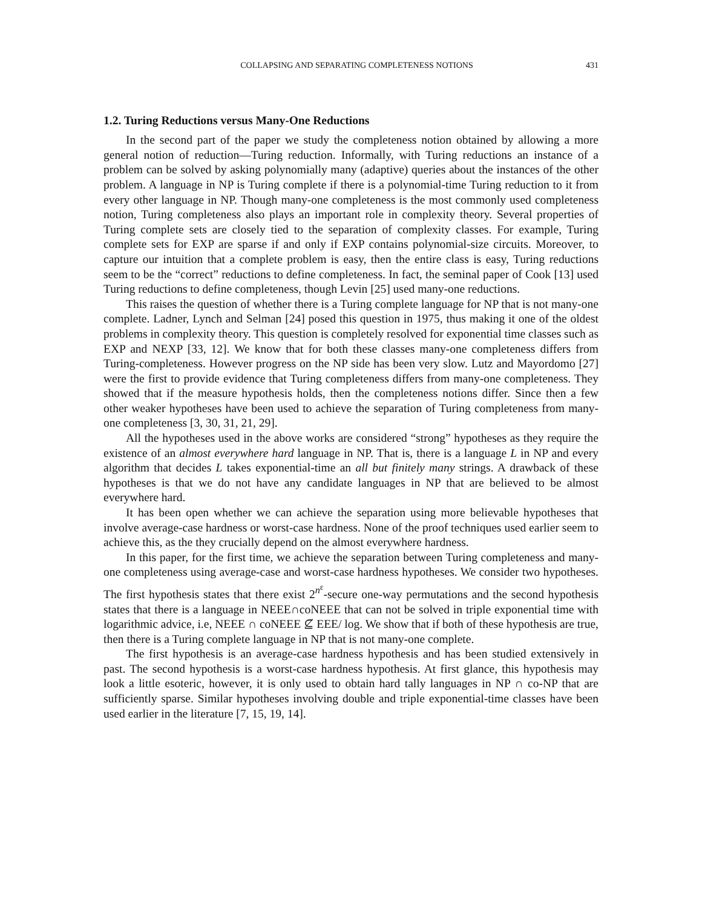COLLAPSING AND SEPARATING COMPLETENESS NOTIONS 431
1.2. Turing Reductions versus Many-One Reductions
In the second part of the paper we study the completeness notion obtained by allowing a more general notion of reduction—Turing reduction. Informally, with Turing reductions an instance of a problem can be solved by asking polynomially many (adaptive) queries about the instances of the other problem. A language in NP is Turing complete if there is a polynomial-time Turing reduction to it from every other language in NP. Though many-one completeness is the most commonly used completeness notion, Turing completeness also plays an important role in complexity theory. Several properties of Turing complete sets are closely tied to the separation of complexity classes. For example, Turing complete sets for EXP are sparse if and only if EXP contains polynomial-size circuits. Moreover, to capture our intuition that a complete problem is easy, then the entire class is easy, Turing reductions seem to be the “correct” reductions to define completeness. In fact, the seminal paper of Cook [13] used Turing reductions to define completeness, though Levin [25] used many-one reductions.
This raises the question of whether there is a Turing complete language for NP that is not many-one complete. Ladner, Lynch and Selman [24] posed this question in 1975, thus making it one of the oldest problems in complexity theory. This question is completely resolved for exponential time classes such as EXP and NEXP [33, 12]. We know that for both these classes many-one completeness differs from Turing-completeness. However progress on the NP side has been very slow. Lutz and Mayordomo [27] were the first to provide evidence that Turing completeness differs from many-one completeness. They showed that if the measure hypothesis holds, then the completeness notions differ. Since then a few other weaker hypotheses have been used to achieve the separation of Turing completeness from many-one completeness [3, 30, 31, 21, 29].
All the hypotheses used in the above works are considered “strong” hypotheses as they require the existence of an almost everywhere hard language in NP. That is, there is a language L in NP and every algorithm that decides L takes exponential-time an all but finitely many strings. A drawback of these hypotheses is that we do not have any candidate languages in NP that are believed to be almost everywhere hard.
It has been open whether we can achieve the separation using more believable hypotheses that involve average-case hardness or worst-case hardness. None of the proof techniques used earlier seem to achieve this, as the they crucially depend on the almost everywhere hardness.
In this paper, for the first time, we achieve the separation between Turing completeness and many-one completeness using average-case and worst-case hardness hypotheses. We consider two hypotheses. The first hypothesis states that there exist 2<sup>n<sup>ε</sup></sup>-secure one-way permutations and the second hypothesis states that there is a language in NEEE∩coNEEE that can not be solved in triple exponential time with logarithmic advice, i.e, NEEE ∩ coNEEE ⊈ EEE/ log. We show that if both of these hypothesis are true, then there is a Turing complete language in NP that is not many-one complete.
The first hypothesis is an average-case hardness hypothesis and has been studied extensively in past. The second hypothesis is a worst-case hardness hypothesis. At first glance, this hypothesis may look a little esoteric, however, it is only used to obtain hard tally languages in NP ∩ co-NP that are sufficiently sparse. Similar hypotheses involving double and triple exponential-time classes have been used earlier in the literature [7, 15, 19, 14].